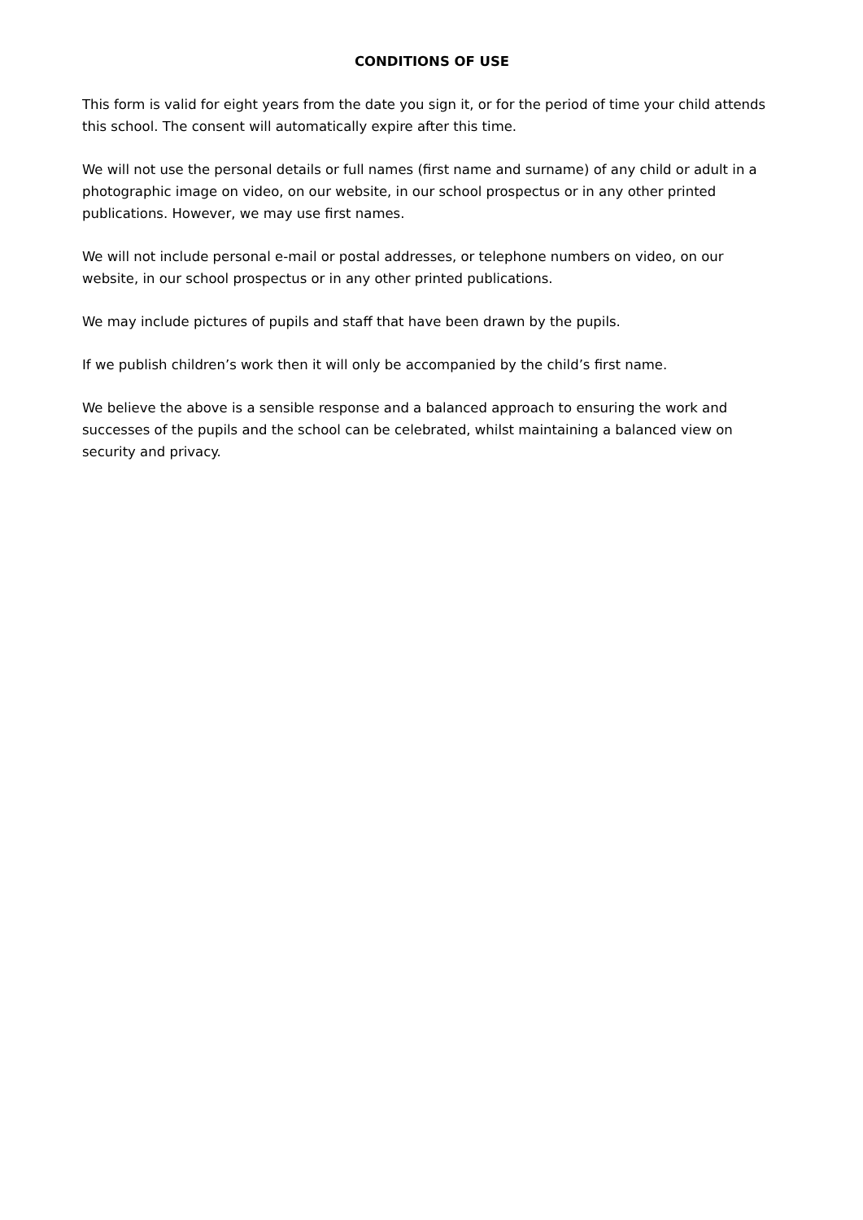CONDITIONS OF USE
This form is valid for eight years from the date you sign it, or for the period of time your child attends this school. The consent will automatically expire after this time.
We will not use the personal details or full names (first name and surname) of any child or adult in a photographic image on video, on our website, in our school prospectus or in any other printed publications. However, we may use first names.
We will not include personal e-mail or postal addresses, or telephone numbers on video, on our website, in our school prospectus or in any other printed publications.
We may include pictures of pupils and staff that have been drawn by the pupils.
If we publish children’s work then it will only be accompanied by the child’s first name.
We believe the above is a sensible response and a balanced approach to ensuring the work and successes of the pupils and the school can be celebrated, whilst maintaining a balanced view on security and privacy.